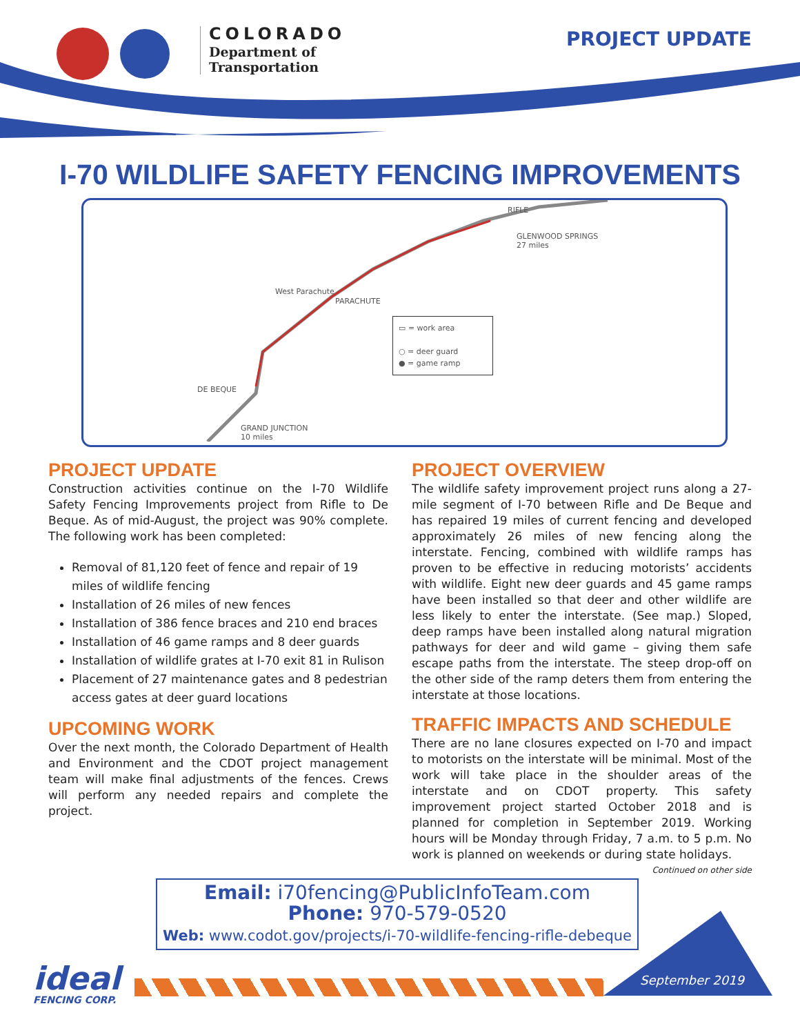COLORADO
Department of
Transportation
PROJECT UPDATE
I-70 WILDLIFE SAFETY FENCING IMPROVEMENTS
RIFLE
GLENWOOD SPRINGS
27 miles
West Parachute
PARACHUTE
DE BEQUE
GRAND JUNCTION
10 miles
▭ = work area
○ = deer guard
● = game ramp
PROJECT UPDATE
Construction activities continue on the I-70 Wildlife Safety Fencing Improvements project from Rifle to De Beque. As of mid-August, the project was 90% complete. The following work has been completed:
Removal of 81,120 feet of fence and repair of 19 miles of wildlife fencing
Installation of 26 miles of new fences
Installation of 386 fence braces and 210 end braces
Installation of 46 game ramps and 8 deer guards
Installation of wildlife grates at I-70 exit 81 in Rulison
Placement of 27 maintenance gates and 8 pedestrian access gates at deer guard locations
UPCOMING WORK
Over the next month, the Colorado Department of Health and Environment and the CDOT project management team will make final adjustments of the fences. Crews will perform any needed repairs and complete the project.
PROJECT OVERVIEW
The wildlife safety improvement project runs along a 27-mile segment of I-70 between Rifle and De Beque and has repaired 19 miles of current fencing and developed approximately 26 miles of new fencing along the interstate. Fencing, combined with wildlife ramps has proven to be effective in reducing motorists’ accidents with wildlife. Eight new deer guards and 45 game ramps have been installed so that deer and other wildlife are less likely to enter the interstate. (See map.) Sloped, deep ramps have been installed along natural migration pathways for deer and wild game – giving them safe escape paths from the interstate. The steep drop-off on the other side of the ramp deters them from entering the interstate at those locations.
TRAFFIC IMPACTS AND SCHEDULE
There are no lane closures expected on I-70 and impact to motorists on the interstate will be minimal. Most of the work will take place in the shoulder areas of the interstate and on CDOT property. This safety improvement project started October 2018 and is planned for completion in September 2019. Working hours will be Monday through Friday, 7 a.m. to 5 p.m. No work is planned on weekends or during state holidays.
Continued on other side
Email: i70fencing@PublicInfoTeam.com
Phone: 970-579-0520
Web: www.codot.gov/projects/i-70-wildlife-fencing-rifle-debeque
ideal
FENCING CORP.
September 2019